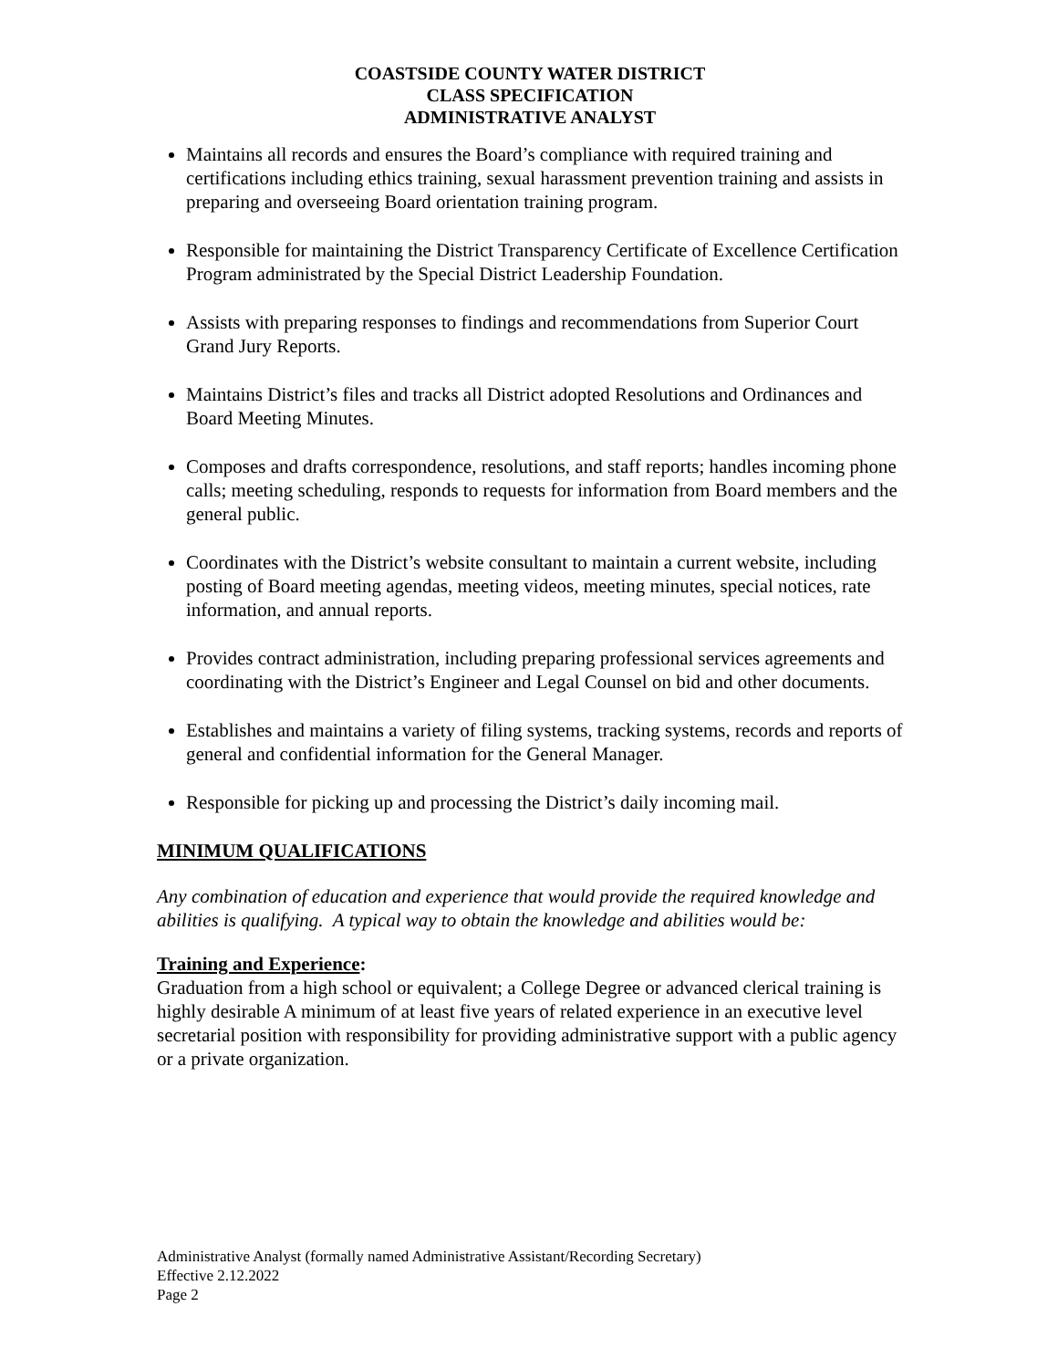COASTSIDE COUNTY WATER DISTRICT
CLASS SPECIFICATION
ADMINISTRATIVE ANALYST
Maintains all records and ensures the Board’s compliance with required training and certifications including ethics training, sexual harassment prevention training and assists in preparing and overseeing Board orientation training program.
Responsible for maintaining the District Transparency Certificate of Excellence Certification Program administrated by the Special District Leadership Foundation.
Assists with preparing responses to findings and recommendations from Superior Court Grand Jury Reports.
Maintains District’s files and tracks all District adopted Resolutions and Ordinances and Board Meeting Minutes.
Composes and drafts correspondence, resolutions, and staff reports; handles incoming phone calls; meeting scheduling, responds to requests for information from Board members and the general public.
Coordinates with the District’s website consultant to maintain a current website, including posting of Board meeting agendas, meeting videos, meeting minutes, special notices, rate information, and annual reports.
Provides contract administration, including preparing professional services agreements and coordinating with the District’s Engineer and Legal Counsel on bid and other documents.
Establishes and maintains a variety of filing systems, tracking systems, records and reports of general and confidential information for the General Manager.
Responsible for picking up and processing the District’s daily incoming mail.
MINIMUM QUALIFICATIONS
Any combination of education and experience that would provide the required knowledge and abilities is qualifying. A typical way to obtain the knowledge and abilities would be:
Training and Experience:
Graduation from a high school or equivalent; a College Degree or advanced clerical training is highly desirable A minimum of at least five years of related experience in an executive level secretarial position with responsibility for providing administrative support with a public agency or a private organization.
Administrative Analyst (formally named Administrative Assistant/Recording Secretary)
Effective 2.12.2022
Page 2